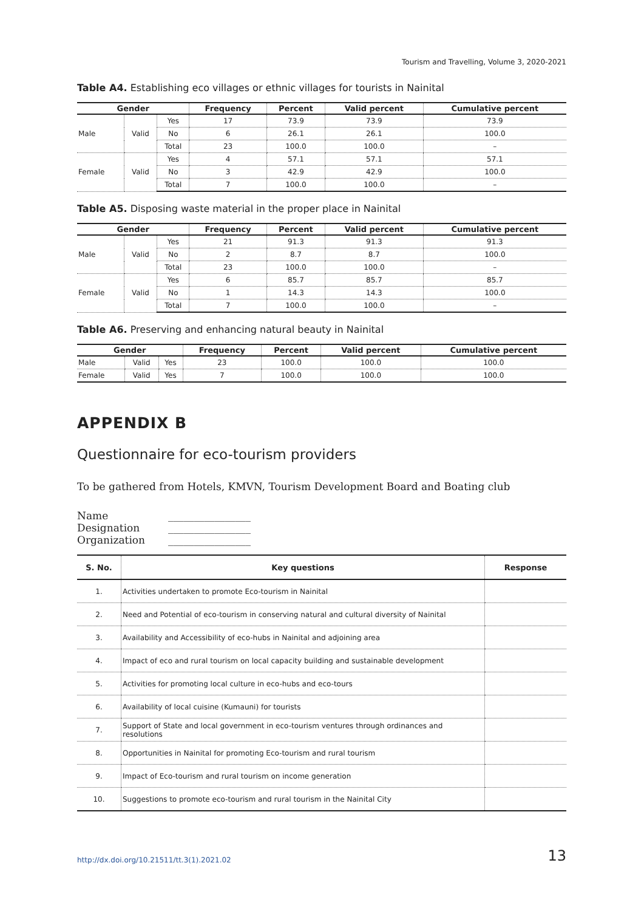Tourism and Travelling, Volume 3, 2020-2021
Table A4. Establishing eco villages or ethnic villages for tourists in Nainital
| Gender | | | Frequency | Percent | Valid percent | Cumulative percent |
| --- | --- | --- | --- | --- | --- | --- |
| Male | Valid | Yes | 17 | 73.9 | 73.9 | 73.9 |
| | | No | 6 | 26.1 | 26.1 | 100.0 |
| | | Total | 23 | 100.0 | 100.0 | – |
| Female | Valid | Yes | 4 | 57.1 | 57.1 | 57.1 |
| | | No | 3 | 42.9 | 42.9 | 100.0 |
| | | Total | 7 | 100.0 | 100.0 | – |
Table A5. Disposing waste material in the proper place in Nainital
| Gender | | | Frequency | Percent | Valid percent | Cumulative percent |
| --- | --- | --- | --- | --- | --- | --- |
| Male | Valid | Yes | 21 | 91.3 | 91.3 | 91.3 |
| | | No | 2 | 8.7 | 8.7 | 100.0 |
| | | Total | 23 | 100.0 | 100.0 | – |
| Female | Valid | Yes | 6 | 85.7 | 85.7 | 85.7 |
| | | No | 1 | 14.3 | 14.3 | 100.0 |
| | | Total | 7 | 100.0 | 100.0 | – |
Table A6. Preserving and enhancing natural beauty in Nainital
| Gender | | | Frequency | Percent | Valid percent | Cumulative percent |
| --- | --- | --- | --- | --- | --- | --- |
| Male | Valid | Yes | 23 | 100.0 | 100.0 | 100.0 |
| Female | Valid | Yes | 7 | 100.0 | 100.0 | 100.0 |
APPENDIX B
Questionnaire for eco-tourism providers
To be gathered from Hotels, KMVN, Tourism Development Board and Boating club
Name ________________
Designation ________________
Organization ________________
| S. No. | Key questions | Response |
| --- | --- | --- |
| 1. | Activities undertaken to promote Eco-tourism in Nainital | |
| 2. | Need and Potential of eco-tourism in conserving natural and cultural diversity of Nainital | |
| 3. | Availability and Accessibility of eco-hubs in Nainital and adjoining area | |
| 4. | Impact of eco and rural tourism on local capacity building and sustainable development | |
| 5. | Activities for promoting local culture in eco-hubs and eco-tours | |
| 6. | Availability of local cuisine (Kumauni) for tourists | |
| 7. | Support of State and local government in eco-tourism ventures through ordinances and resolutions | |
| 8. | Opportunities in Nainital for promoting Eco-tourism and rural tourism | |
| 9. | Impact of Eco-tourism and rural tourism on income generation | |
| 10. | Suggestions to promote eco-tourism and rural tourism in the Nainital City | |
http://dx.doi.org/10.21511/tt.3(1).2021.02 13